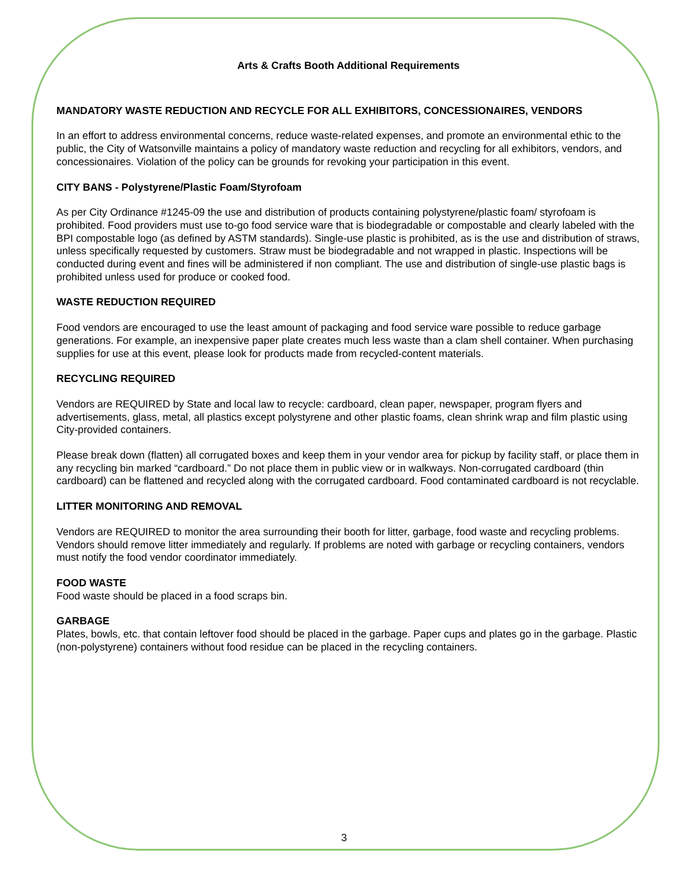Arts & Crafts Booth Additional Requirements
MANDATORY WASTE REDUCTION AND RECYCLE FOR ALL EXHIBITORS, CONCESSIONAIRES, VENDORS
In an effort to address environmental concerns, reduce waste-related expenses, and promote an environmental ethic to the public, the City of Watsonville maintains a policy of mandatory waste reduction and recycling for all exhibitors, vendors, and concessionaires. Violation of the policy can be grounds for revoking your participation in this event.
CITY BANS - Polystyrene/Plastic Foam/Styrofoam
As per City Ordinance #1245-09 the use and distribution of products containing polystyrene/plastic foam/ styrofoam is prohibited. Food providers must use to-go food service ware that is biodegradable or compostable and clearly labeled with the BPI compostable logo (as defined by ASTM standards). Single-use plastic is prohibited, as is the use and distribution of straws, unless specifically requested by customers. Straw must be biodegradable and not wrapped in plastic. Inspections will be conducted during event and fines will be administered if non compliant. The use and distribution of single-use plastic bags is prohibited unless used for produce or cooked food.
WASTE REDUCTION REQUIRED
Food vendors are encouraged to use the least amount of packaging and food service ware possible to reduce garbage generations. For example, an inexpensive paper plate creates much less waste than a clam shell container. When purchasing supplies for use at this event, please look for products made from recycled-content materials.
RECYCLING REQUIRED
Vendors are REQUIRED by State and local law to recycle: cardboard, clean paper, newspaper, program flyers and advertisements, glass, metal, all plastics except polystyrene and other plastic foams, clean shrink wrap and film plastic using City-provided containers.
Please break down (flatten) all corrugated boxes and keep them in your vendor area for pickup by facility staff, or place them in any recycling bin marked “cardboard.” Do not place them in public view or in walkways. Non-corrugated cardboard (thin cardboard) can be flattened and recycled along with the corrugated cardboard. Food contaminated cardboard is not recyclable.
LITTER MONITORING AND REMOVAL
Vendors are REQUIRED to monitor the area surrounding their booth for litter, garbage, food waste and recycling problems. Vendors should remove litter immediately and regularly. If problems are noted with garbage or recycling containers, vendors must notify the food vendor coordinator immediately.
FOOD WASTE
Food waste should be placed in a food scraps bin.
GARBAGE
Plates, bowls, etc. that contain leftover food should be placed in the garbage. Paper cups and plates go in the garbage. Plastic (non-polystyrene) containers without food residue can be placed in the recycling containers.
3